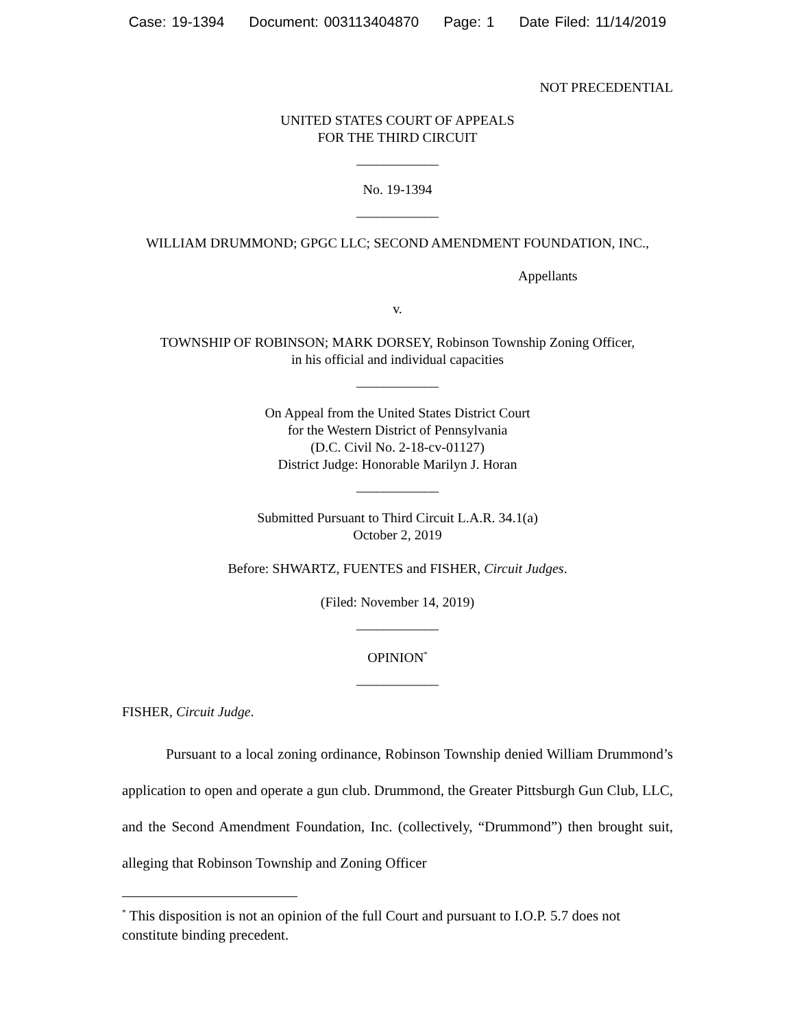Case: 19-1394 Document: 003113404870 Page: 1 Date Filed: 11/14/2019
NOT PRECEDENTIAL
UNITED STATES COURT OF APPEALS
FOR THE THIRD CIRCUIT
____________
No. 19-1394
____________
WILLIAM DRUMMOND; GPGC LLC; SECOND AMENDMENT FOUNDATION, INC.,
Appellants
v.
TOWNSHIP OF ROBINSON; MARK DORSEY, Robinson Township Zoning Officer,
in his official and individual capacities
____________
On Appeal from the United States District Court
for the Western District of Pennsylvania
(D.C. Civil No. 2-18-cv-01127)
District Judge: Honorable Marilyn J. Horan
____________
Submitted Pursuant to Third Circuit L.A.R. 34.1(a)
October 2, 2019
Before: SHWARTZ, FUENTES and FISHER, Circuit Judges.
(Filed: November 14, 2019)
____________
OPINION<sup>*</sup>
____________
FISHER, Circuit Judge.
Pursuant to a local zoning ordinance, Robinson Township denied William Drummond’s application to open and operate a gun club. Drummond, the Greater Pittsburgh Gun Club, LLC, and the Second Amendment Foundation, Inc. (collectively, “Drummond”) then brought suit, alleging that Robinson Township and Zoning Officer
<sup>*</sup> This disposition is not an opinion of the full Court and pursuant to I.O.P. 5.7 does not constitute binding precedent.